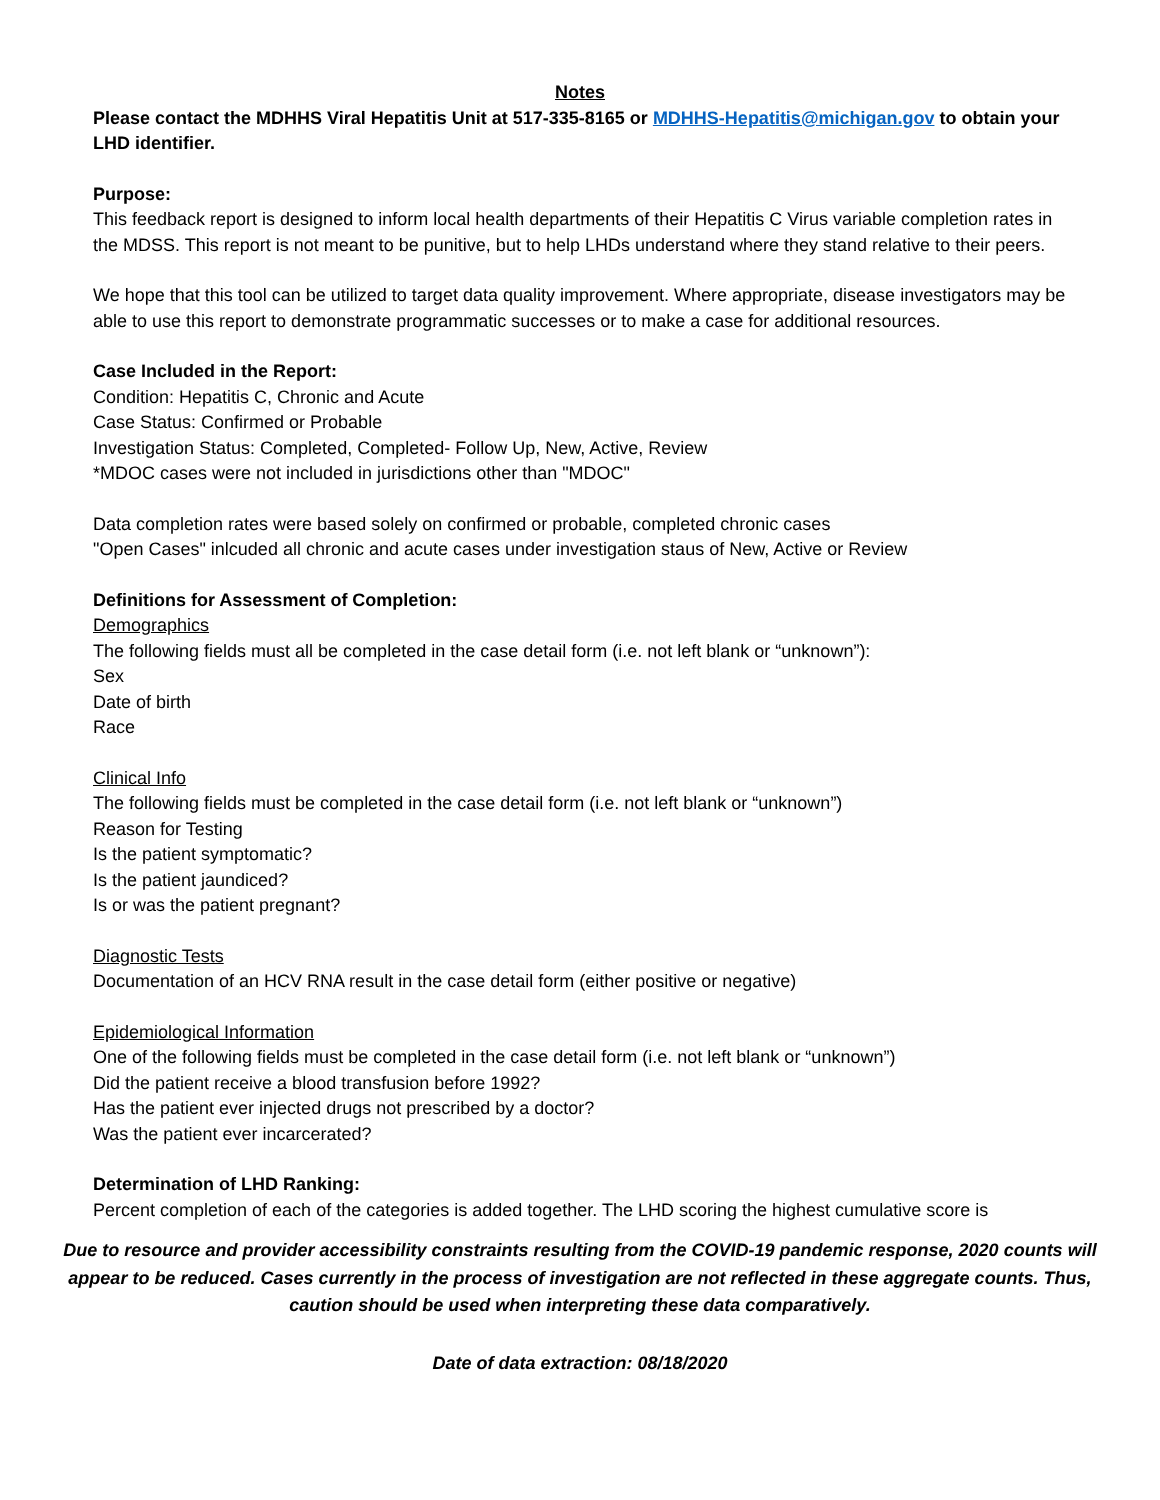Notes
Please contact the MDHHS Viral Hepatitis Unit at 517-335-8165 or MDHHS-Hepatitis@michigan.gov to obtain your LHD identifier.
Purpose:
This feedback report is designed to inform local health departments of their Hepatitis C Virus variable completion rates in the MDSS. This report is not meant to be punitive, but to help LHDs understand where they stand relative to their peers.
We hope that this tool can be utilized to target data quality improvement. Where appropriate, disease investigators may be able to use this report to demonstrate programmatic successes or to make a case for additional resources.
Case Included in the Report:
Condition: Hepatitis C, Chronic and Acute
Case Status: Confirmed or Probable
Investigation Status: Completed, Completed- Follow Up, New, Active, Review
*MDOC cases were not included in jurisdictions other than "MDOC"
Data completion rates were based solely on confirmed or probable, completed chronic cases
"Open Cases" inlcuded all chronic and acute cases under investigation staus of New, Active or Review
Definitions for Assessment of Completion:
Demographics
The following fields must all be completed in the case detail form (i.e. not left blank or “unknown”):
Sex
Date of birth
Race
Clinical Info
The following fields must be completed in the case detail form (i.e. not left blank or “unknown”)
Reason for Testing
Is the patient symptomatic?
Is the patient jaundiced?
Is or was the patient pregnant?
Diagnostic Tests
Documentation of an HCV RNA result in the case detail form (either positive or negative)
Epidemiological Information
One of the following fields must be completed in the case detail form (i.e. not left blank or “unknown”)
Did the patient receive a blood transfusion before 1992?
Has the patient ever injected drugs not prescribed by a doctor?
Was the patient ever incarcerated?
Determination of LHD Ranking:
Percent completion of each of the categories is added together. The LHD scoring the highest cumulative score is
Due to resource and provider accessibility constraints resulting from the COVID-19 pandemic response, 2020 counts will appear to be reduced. Cases currently in the process of investigation are not reflected in these aggregate counts. Thus, caution should be used when interpreting these data comparatively.
Date of data extraction: 08/18/2020